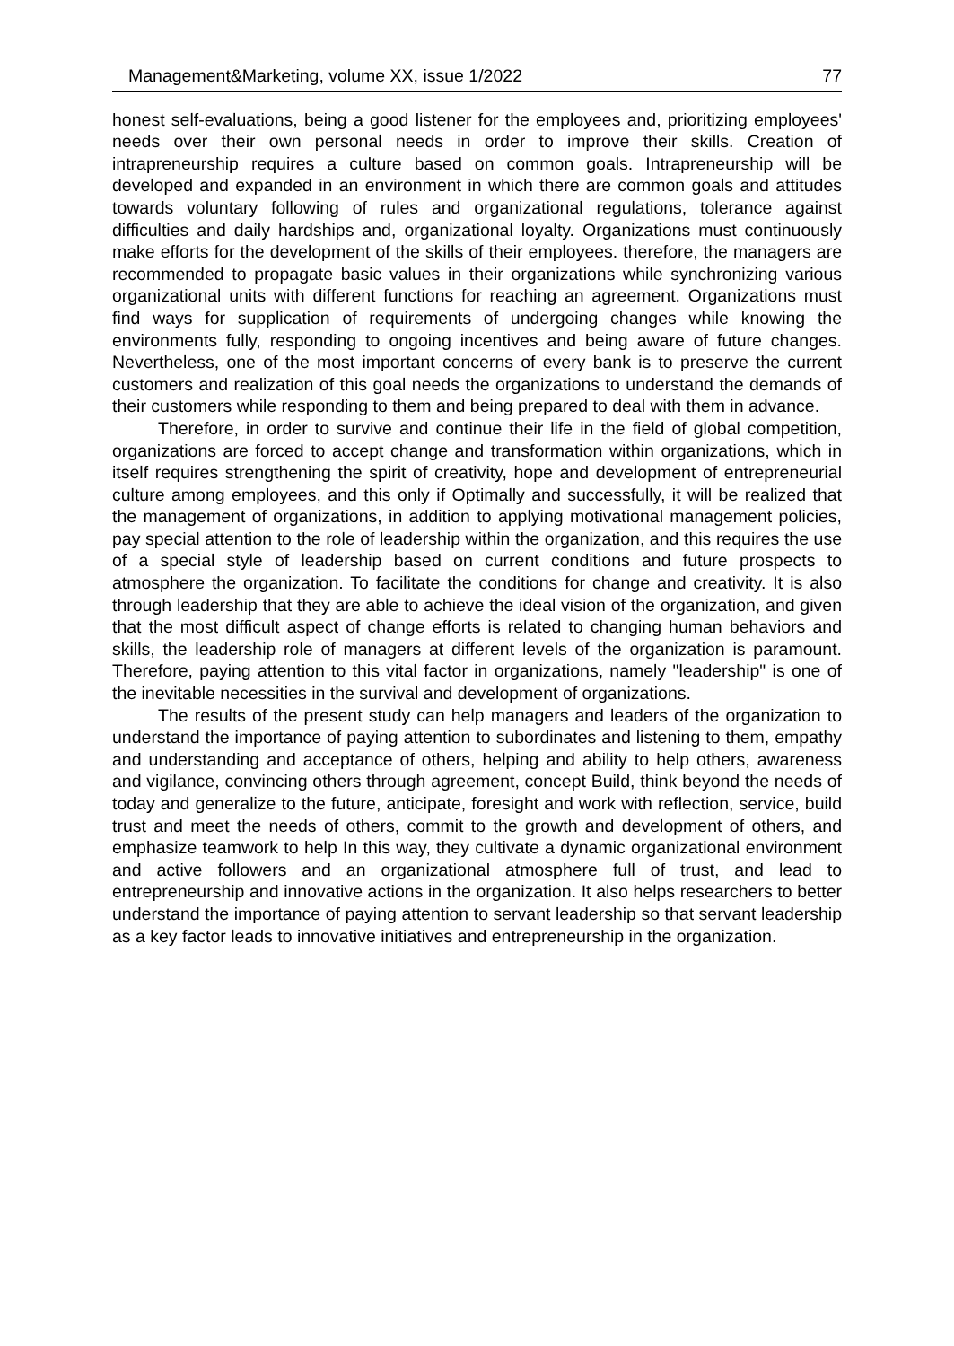Management&Marketing, volume XX, issue 1/2022 77
honest self-evaluations, being a good listener for the employees and, prioritizing employees' needs over their own personal needs in order to improve their skills. Creation of intrapreneurship requires a culture based on common goals. Intrapreneurship will be developed and expanded in an environment in which there are common goals and attitudes towards voluntary following of rules and organizational regulations, tolerance against difficulties and daily hardships and, organizational loyalty. Organizations must continuously make efforts for the development of the skills of their employees. therefore, the managers are recommended to propagate basic values in their organizations while synchronizing various organizational units with different functions for reaching an agreement. Organizations must find ways for supplication of requirements of undergoing changes while knowing the environments fully, responding to ongoing incentives and being aware of future changes. Nevertheless, one of the most important concerns of every bank is to preserve the current customers and realization of this goal needs the organizations to understand the demands of their customers while responding to them and being prepared to deal with them in advance.
Therefore, in order to survive and continue their life in the field of global competition, organizations are forced to accept change and transformation within organizations, which in itself requires strengthening the spirit of creativity, hope and development of entrepreneurial culture among employees, and this only if Optimally and successfully, it will be realized that the management of organizations, in addition to applying motivational management policies, pay special attention to the role of leadership within the organization, and this requires the use of a special style of leadership based on current conditions and future prospects to atmosphere the organization. To facilitate the conditions for change and creativity. It is also through leadership that they are able to achieve the ideal vision of the organization, and given that the most difficult aspect of change efforts is related to changing human behaviors and skills, the leadership role of managers at different levels of the organization is paramount. Therefore, paying attention to this vital factor in organizations, namely "leadership" is one of the inevitable necessities in the survival and development of organizations.
The results of the present study can help managers and leaders of the organization to understand the importance of paying attention to subordinates and listening to them, empathy and understanding and acceptance of others, helping and ability to help others, awareness and vigilance, convincing others through agreement, concept Build, think beyond the needs of today and generalize to the future, anticipate, foresight and work with reflection, service, build trust and meet the needs of others, commit to the growth and development of others, and emphasize teamwork to help In this way, they cultivate a dynamic organizational environment and active followers and an organizational atmosphere full of trust, and lead to entrepreneurship and innovative actions in the organization. It also helps researchers to better understand the importance of paying attention to servant leadership so that servant leadership as a key factor leads to innovative initiatives and entrepreneurship in the organization.